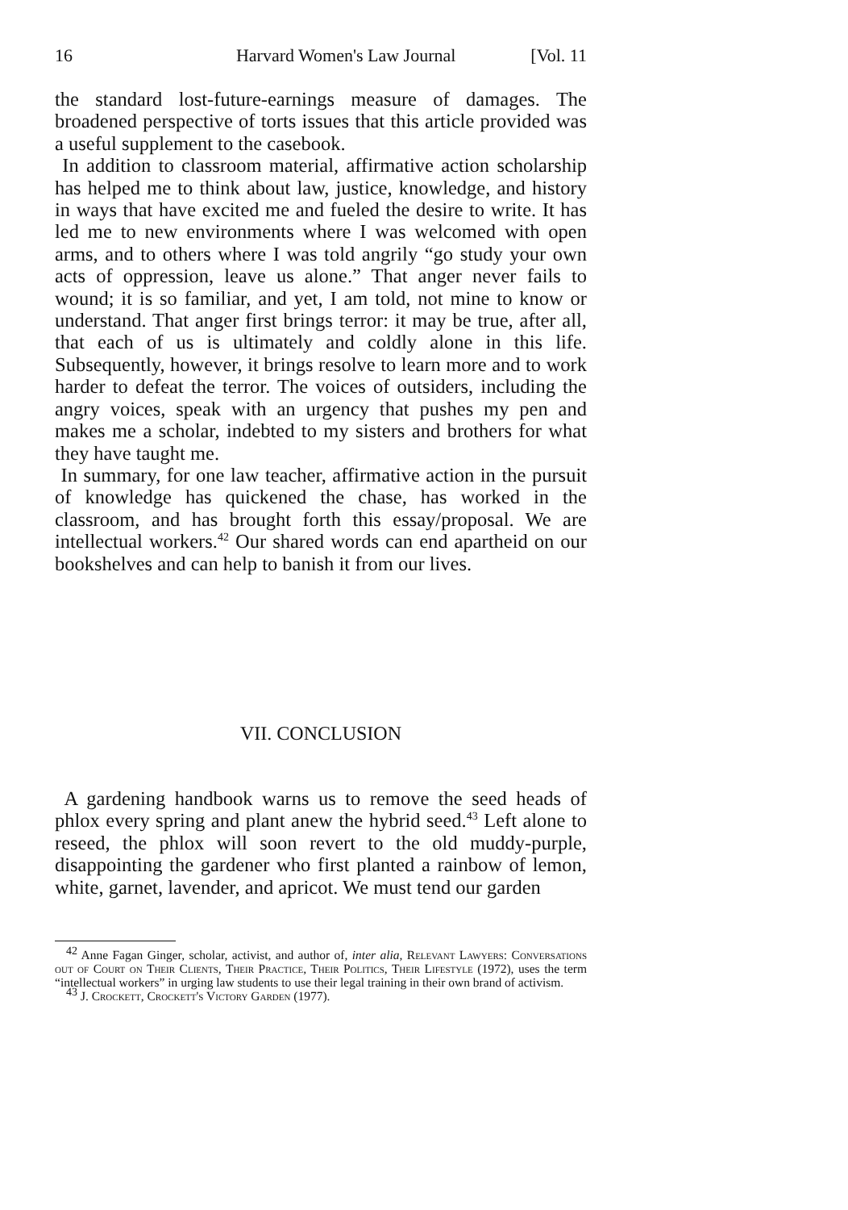16 Harvard Women's Law Journal [Vol. 11
the standard lost-future-earnings measure of damages. The broadened perspective of torts issues that this article provided was a useful supplement to the casebook.
In addition to classroom material, affirmative action scholarship has helped me to think about law, justice, knowledge, and history in ways that have excited me and fueled the desire to write. It has led me to new environments where I was welcomed with open arms, and to others where I was told angrily “go study your own acts of oppression, leave us alone.” That anger never fails to wound; it is so familiar, and yet, I am told, not mine to know or understand. That anger first brings terror: it may be true, after all, that each of us is ultimately and coldly alone in this life. Subsequently, however, it brings resolve to learn more and to work harder to defeat the terror. The voices of outsiders, including the angry voices, speak with an urgency that pushes my pen and makes me a scholar, indebted to my sisters and brothers for what they have taught me.
In summary, for one law teacher, affirmative action in the pursuit of knowledge has quickened the chase, has worked in the classroom, and has brought forth this essay/proposal. We are intellectual workers.<sup>42</sup> Our shared words can end apartheid on our bookshelves and can help to banish it from our lives.
VII. CONCLUSION
A gardening handbook warns us to remove the seed heads of phlox every spring and plant anew the hybrid seed.<sup>43</sup> Left alone to reseed, the phlox will soon revert to the old muddy-purple, disappointing the gardener who first planted a rainbow of lemon, white, garnet, lavender, and apricot. We must tend our garden
<sup>42</sup> Anne Fagan Ginger, scholar, activist, and author of, inter alia, Relevant Lawyers: Conversations out of Court on Their Clients, Their Practice, Their Politics, Their Lifestyle (1972), uses the term “intellectual workers” in urging law students to use their legal training in their own brand of activism.
<sup>43</sup> J. Crockett, Crockett's Victory Garden (1977).